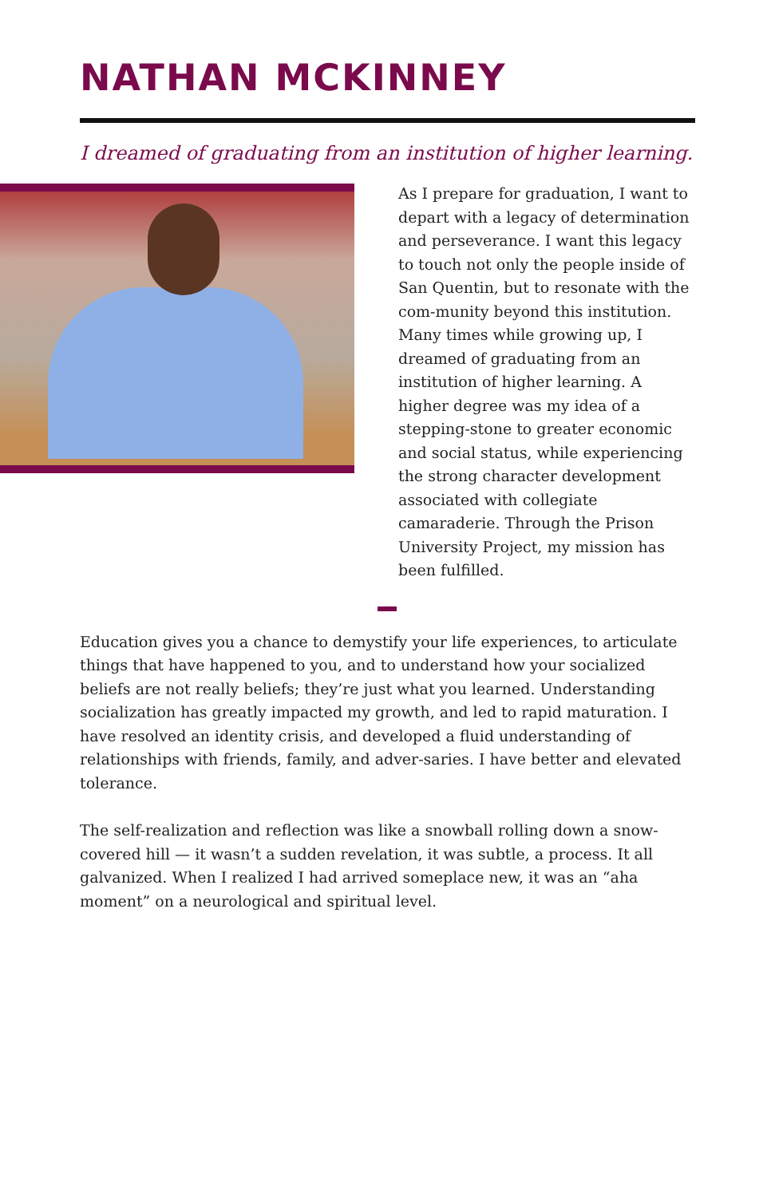NATHAN MCKINNEY
I dreamed of graduating from an institution of higher learning.
As I prepare for graduation, I want to depart with a legacy of determination and perseverance. I want this legacy to touch not only the people inside of San Quentin, but to resonate with the com-munity beyond this institution. Many times while growing up, I dreamed of graduating from an institution of higher learning. A higher degree was my idea of a stepping-stone to greater economic and social status, while experiencing the strong character development associated with collegiate camaraderie. Through the Prison University Project, my mission has been fulfilled.
Education gives you a chance to demystify your life experiences, to articulate things that have happened to you, and to understand how your socialized beliefs are not really beliefs; they’re just what you learned. Understanding socialization has greatly impacted my growth, and led to rapid maturation. I have resolved an identity crisis, and developed a fluid understanding of relationships with friends, family, and adver-saries. I have better and elevated tolerance.
The self-realization and reflection was like a snowball rolling down a snow-covered hill — it wasn’t a sudden revelation, it was subtle, a process. It all galvanized. When I realized I had arrived someplace new, it was an “aha moment” on a neurological and spiritual level.